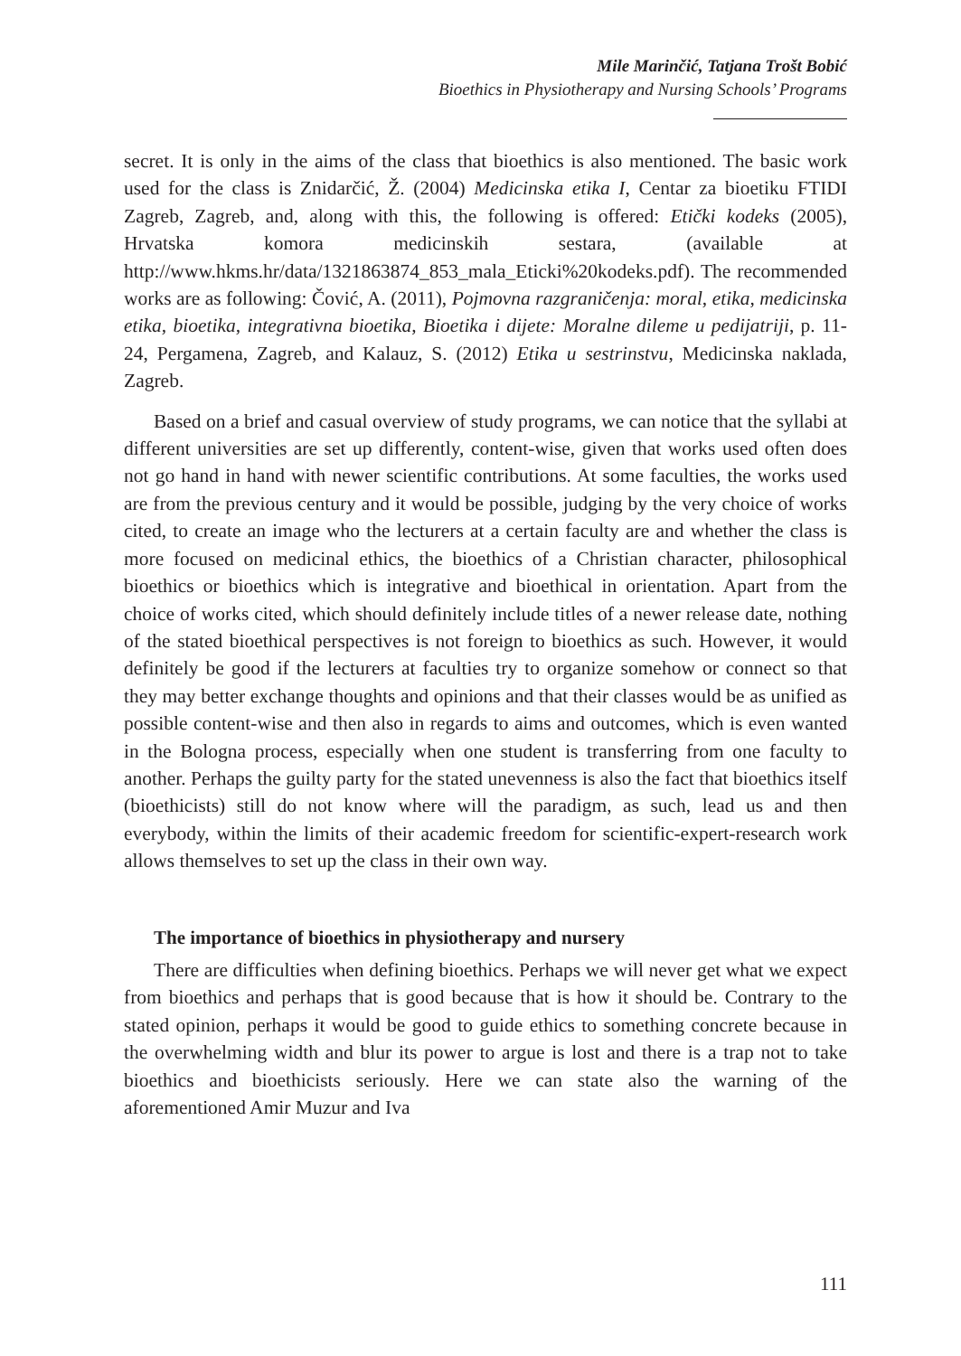Mile Marinčić, Tatjana Trošt Bobić
Bioethics in Physiotherapy and Nursing Schools’ Programs
secret. It is only in the aims of the class that bioethics is also mentioned. The basic work used for the class is Znidarčić, Ž. (2004) Medicinska etika I, Centar za bioetiku FTIDI Zagreb, Zagreb, and, along with this, the following is offered: Etički kodeks (2005), Hrvatska komora medicinskih sestara, (available at http://www.hkms.hr/data/1321863874_853_mala_Eticki%20kodeks.pdf). The recommended works are as following: Čović, A. (2011), Pojmovna razgraničenja: moral, etika, medicinska etika, bioetika, integrativna bioetika, Bioetika i dijete: Moralne dileme u pedijatriji, p. 11-24, Pergamena, Zagreb, and Kalauz, S. (2012) Etika u sestrinstvu, Medicinska naklada, Zagreb.
Based on a brief and casual overview of study programs, we can notice that the syllabi at different universities are set up differently, content-wise, given that works used often does not go hand in hand with newer scientific contributions. At some faculties, the works used are from the previous century and it would be possible, judging by the very choice of works cited, to create an image who the lecturers at a certain faculty are and whether the class is more focused on medicinal ethics, the bioethics of a Christian character, philosophical bioethics or bioethics which is integrative and bioethical in orientation. Apart from the choice of works cited, which should definitely include titles of a newer release date, nothing of the stated bioethical perspectives is not foreign to bioethics as such. However, it would definitely be good if the lecturers at faculties try to organize somehow or connect so that they may better exchange thoughts and opinions and that their classes would be as unified as possible content-wise and then also in regards to aims and outcomes, which is even wanted in the Bologna process, especially when one student is transferring from one faculty to another. Perhaps the guilty party for the stated unevenness is also the fact that bioethics itself (bioethicists) still do not know where will the paradigm, as such, lead us and then everybody, within the limits of their academic freedom for scientific-expert-research work allows themselves to set up the class in their own way.
The importance of bioethics in physiotherapy and nursery
There are difficulties when defining bioethics. Perhaps we will never get what we expect from bioethics and perhaps that is good because that is how it should be. Contrary to the stated opinion, perhaps it would be good to guide ethics to something concrete because in the overwhelming width and blur its power to argue is lost and there is a trap not to take bioethics and bioethicists seriously. Here we can state also the warning of the aforementioned Amir Muzur and Iva
111